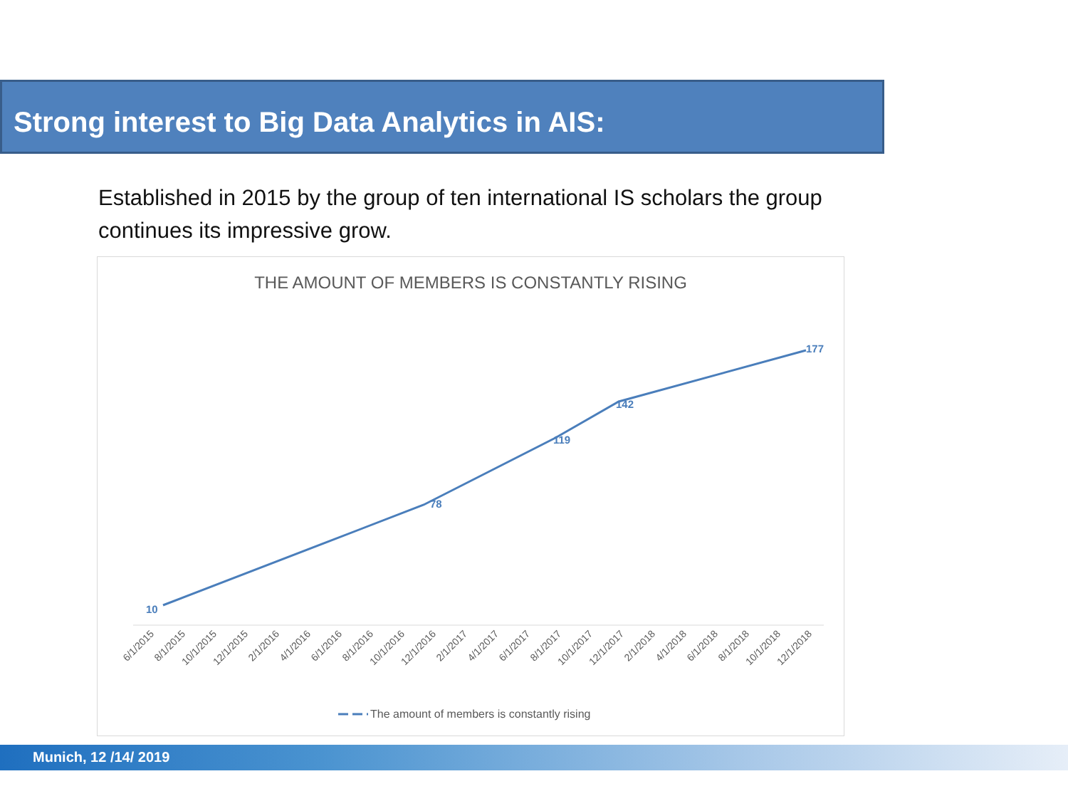Strong interest to Big Data Analytics in AIS:
Established in 2015 by the group of ten international IS scholars the group continues its impressive grow.
THE AMOUNT OF MEMBERS IS CONSTANTLY RISING
10
78
119
142
177
6/1/2015
8/1/2015
10/1/2015
12/1/2015
2/1/2016
4/1/2016
6/1/2016
8/1/2016
10/1/2016
12/1/2016
2/1/2017
4/1/2017
6/1/2017
8/1/2017
10/1/2017
12/1/2017
2/1/2018
4/1/2018
6/1/2018
8/1/2018
10/1/2018
12/1/2018
The amount of members is constantly rising
Munich, 12 /14/ 2019